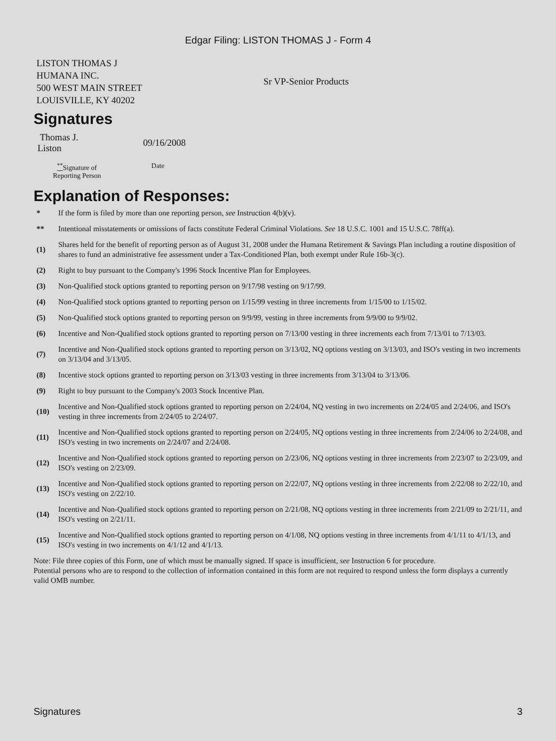Edgar Filing: LISTON THOMAS J - Form 4
LISTON THOMAS J
HUMANA INC.
500 WEST MAIN STREET
LOUISVILLE, KY 40202
Sr VP-Senior Products
Signatures
| Thomas J. Liston | 09/16/2008 |
| <sup>**</sup> Signature of Reporting Person | Date |
Explanation of Responses:
| * | If the form is filed by more than one reporting person, see Instruction 4(b)(v). |
| ** | Intentional misstatements or omissions of facts constitute Federal Criminal Violations. See 18 U.S.C. 1001 and 15 U.S.C. 78ff(a). |
| (1) | Shares held for the benefit of reporting person as of August 31, 2008 under the Humana Retirement & Savings Plan including a routine disposition of shares to fund an administrative fee assessment under a Tax-Conditioned Plan, both exempt under Rule 16b-3(c). |
| (2) | Right to buy pursuant to the Company's 1996 Stock Incentive Plan for Employees. |
| (3) | Non-Qualified stock options granted to reporting person on 9/17/98 vesting on 9/17/99. |
| (4) | Non-Qualified stock options granted to reporting person on 1/15/99 vesting in three increments from 1/15/00 to 1/15/02. |
| (5) | Non-Qualified stock options granted to reporting person on 9/9/99, vesting in three increments from 9/9/00 to 9/9/02. |
| (6) | Incentive and Non-Qualified stock options granted to reporting person on 7/13/00 vesting in three increments each from 7/13/01 to 7/13/03. |
| (7) | Incentive and Non-Qualified stock options granted to reporting person on 3/13/02, NQ options vesting on 3/13/03, and ISO's vesting in two increments on 3/13/04 and 3/13/05. |
| (8) | Incentive stock options granted to reporting person on 3/13/03 vesting in three increments from 3/13/04 to 3/13/06. |
| (9) | Right to buy pursuant to the Company's 2003 Stock Incentive Plan. |
| (10) | Incentive and Non-Qualified stock options granted to reporting person on 2/24/04, NQ vesting in two increments on 2/24/05 and 2/24/06, and ISO's vesting in three increments from 2/24/05 to 2/24/07. |
| (11) | Incentive and Non-Qualified stock options granted to reporting person on 2/24/05, NQ options vesting in three increments from 2/24/06 to 2/24/08, and ISO's vesting in two increments on 2/24/07 and 2/24/08. |
| (12) | Incentive and Non-Qualified stock options granted to reporting person on 2/23/06, NQ options vesting in three increments from 2/23/07 to 2/23/09, and ISO's vesting on 2/23/09. |
| (13) | Incentive and Non-Qualified stock options granted to reporting person on 2/22/07, NQ options vesting in three increments from 2/22/08 to 2/22/10, and ISO's vesting on 2/22/10. |
| (14) | Incentive and Non-Qualified stock options granted to reporting person on 2/21/08, NQ options vesting in three increments from 2/21/09 to 2/21/11, and ISO's vesting on 2/21/11. |
| (15) | Incentive and Non-Qualified stock options granted to reporting person on 4/1/08, NQ options vesting in three increments from 4/1/11 to 4/1/13, and ISO's vesting in two increments on 4/1/12 and 4/1/13. |
Note: File three copies of this Form, one of which must be manually signed. If space is insufficient, see Instruction 6 for procedure.
Potential persons who are to respond to the collection of information contained in this form are not required to respond unless the form displays a currently valid OMB number.
Signatures 3